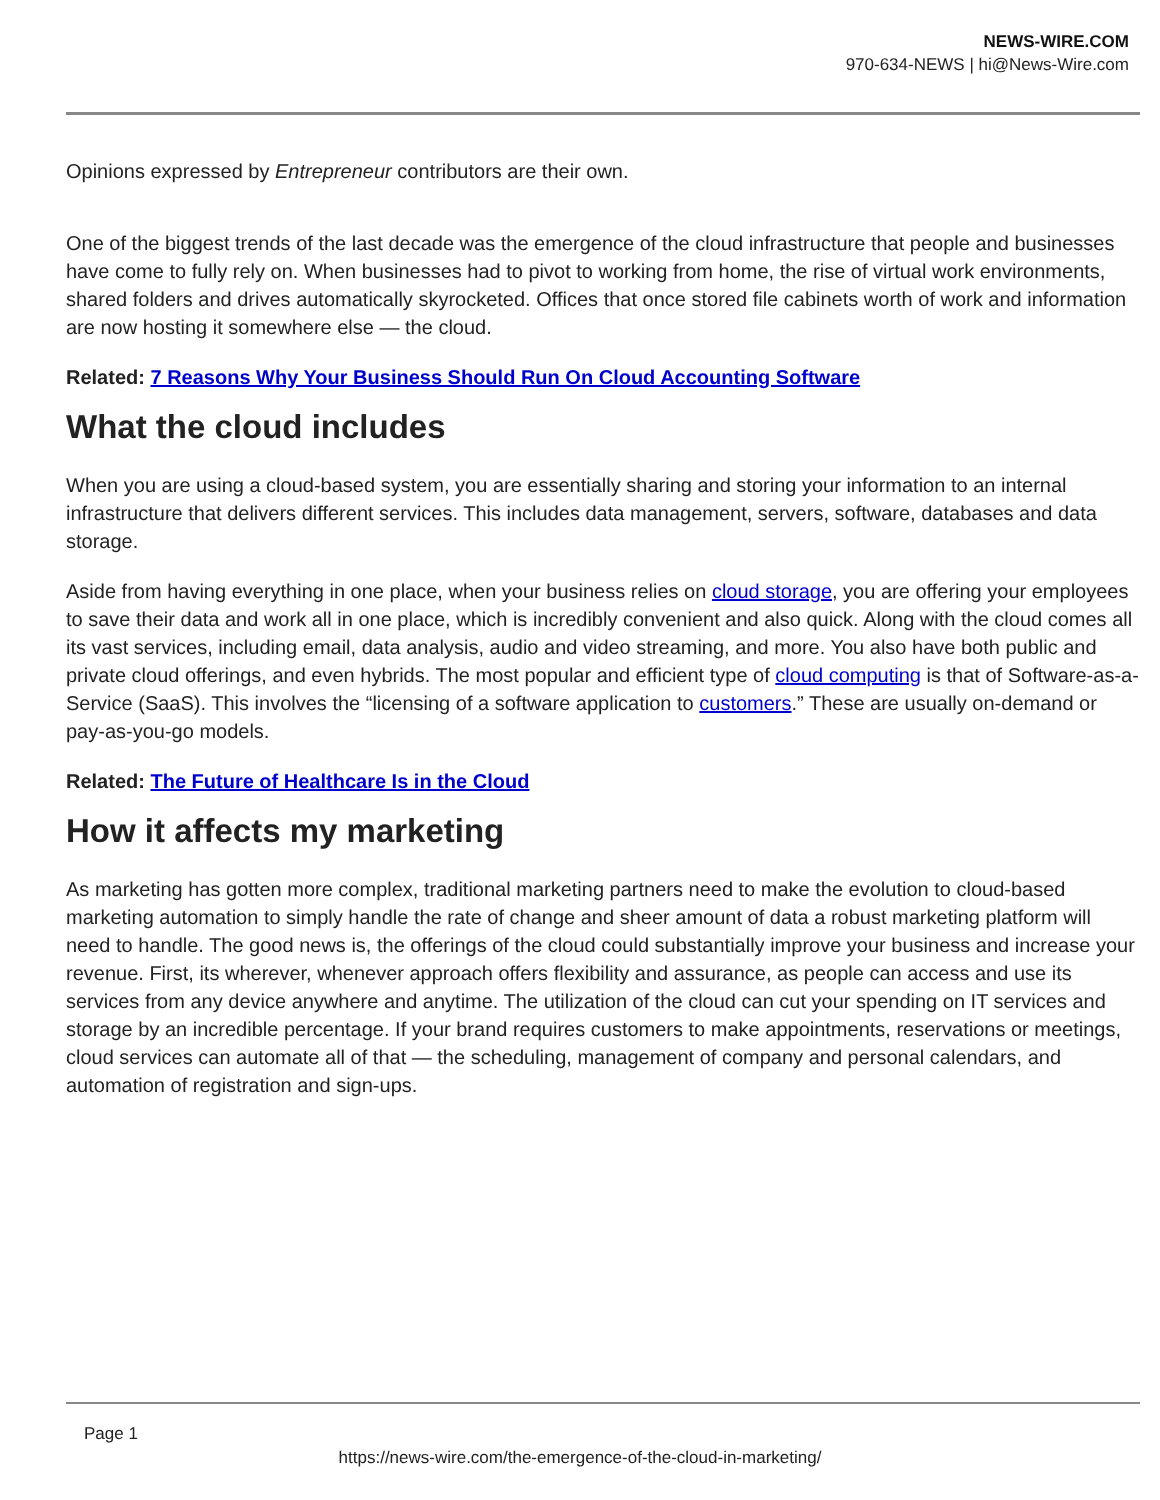NEWS-WIRE.COM
970-634-NEWS | hi@News-Wire.com
Opinions expressed by Entrepreneur contributors are their own.
One of the biggest trends of the last decade was the emergence of the cloud infrastructure that people and businesses have come to fully rely on. When businesses had to pivot to working from home, the rise of virtual work environments, shared folders and drives automatically skyrocketed. Offices that once stored file cabinets worth of work and information are now hosting it somewhere else — the cloud.
Related: 7 Reasons Why Your Business Should Run On Cloud Accounting Software
What the cloud includes
When you are using a cloud-based system, you are essentially sharing and storing your information to an internal infrastructure that delivers different services. This includes data management, servers, software, databases and data storage.
Aside from having everything in one place, when your business relies on cloud storage, you are offering your employees to save their data and work all in one place, which is incredibly convenient and also quick. Along with the cloud comes all its vast services, including email, data analysis, audio and video streaming, and more. You also have both public and private cloud offerings, and even hybrids. The most popular and efficient type of cloud computing is that of Software-as-a-Service (SaaS). This involves the “licensing of a software application to customers.” These are usually on-demand or pay-as-you-go models.
Related: The Future of Healthcare Is in the Cloud
How it affects my marketing
As marketing has gotten more complex, traditional marketing partners need to make the evolution to cloud-based marketing automation to simply handle the rate of change and sheer amount of data a robust marketing platform will need to handle. The good news is, the offerings of the cloud could substantially improve your business and increase your revenue. First, its wherever, whenever approach offers flexibility and assurance, as people can access and use its services from any device anywhere and anytime. The utilization of the cloud can cut your spending on IT services and storage by an incredible percentage. If your brand requires customers to make appointments, reservations or meetings, cloud services can automate all of that — the scheduling, management of company and personal calendars, and automation of registration and sign-ups.
Page 1
https://news-wire.com/the-emergence-of-the-cloud-in-marketing/